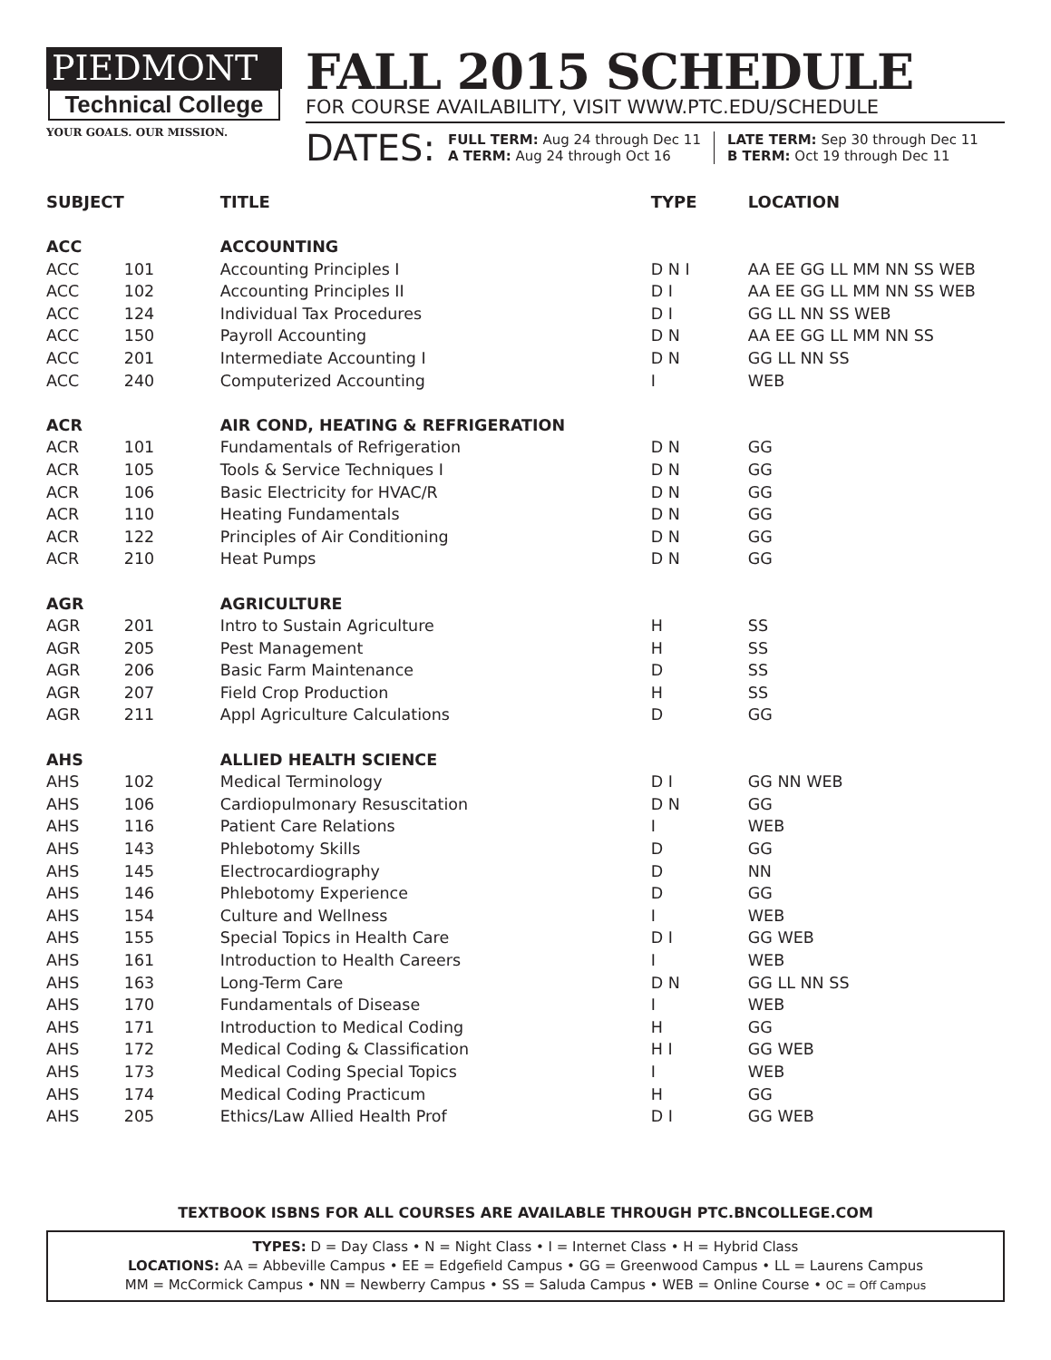PIEDMONT
Technical College
YOUR GOALS. OUR MISSION.
FALL 2015 SCHEDULE
FOR COURSE AVAILABILITY, VISIT WWW.PTC.EDU/SCHEDULE
DATES:
FULL TERM: Aug 24 through Dec 11
A TERM: Aug 24 through Oct 16
LATE TERM: Sep 30 through Dec 11
B TERM: Oct 19 through Dec 11
| SUBJECT | | TITLE | TYPE | LOCATION |
| --- | --- | --- | --- | --- |
| ACC | | ACCOUNTING | | |
| ACC | 101 | Accounting Principles I | D N I | AA EE GG LL MM NN SS WEB |
| ACC | 102 | Accounting Principles II | D I | AA EE GG LL MM NN SS WEB |
| ACC | 124 | Individual Tax Procedures | D I | GG LL NN SS WEB |
| ACC | 150 | Payroll Accounting | D N | AA EE GG LL MM NN SS |
| ACC | 201 | Intermediate Accounting I | D N | GG LL NN SS |
| ACC | 240 | Computerized Accounting | I | WEB |
| ACR | | AIR COND, HEATING & REFRIGERATION | | |
| ACR | 101 | Fundamentals of Refrigeration | D N | GG |
| ACR | 105 | Tools & Service Techniques I | D N | GG |
| ACR | 106 | Basic Electricity for HVAC/R | D N | GG |
| ACR | 110 | Heating Fundamentals | D N | GG |
| ACR | 122 | Principles of Air Conditioning | D N | GG |
| ACR | 210 | Heat Pumps | D N | GG |
| AGR | | AGRICULTURE | | |
| AGR | 201 | Intro to Sustain Agriculture | H | SS |
| AGR | 205 | Pest Management | H | SS |
| AGR | 206 | Basic Farm Maintenance | D | SS |
| AGR | 207 | Field Crop Production | H | SS |
| AGR | 211 | Appl Agriculture Calculations | D | GG |
| AHS | | ALLIED HEALTH SCIENCE | | |
| AHS | 102 | Medical Terminology | D I | GG NN WEB |
| AHS | 106 | Cardiopulmonary Resuscitation | D N | GG |
| AHS | 116 | Patient Care Relations | I | WEB |
| AHS | 143 | Phlebotomy Skills | D | GG |
| AHS | 145 | Electrocardiography | D | NN |
| AHS | 146 | Phlebotomy Experience | D | GG |
| AHS | 154 | Culture and Wellness | I | WEB |
| AHS | 155 | Special Topics in Health Care | D I | GG WEB |
| AHS | 161 | Introduction to Health Careers | I | WEB |
| AHS | 163 | Long-Term Care | D N | GG LL NN SS |
| AHS | 170 | Fundamentals of Disease | I | WEB |
| AHS | 171 | Introduction to Medical Coding | H | GG |
| AHS | 172 | Medical Coding & Classification | H I | GG WEB |
| AHS | 173 | Medical Coding Special Topics | I | WEB |
| AHS | 174 | Medical Coding Practicum | H | GG |
| AHS | 205 | Ethics/Law Allied Health Prof | D I | GG WEB |
TEXTBOOK ISBNS FOR ALL COURSES ARE AVAILABLE THROUGH PTC.BNCOLLEGE.COM
TYPES: D = Day Class • N = Night Class • I = Internet Class • H = Hybrid Class
LOCATIONS: AA = Abbeville Campus • EE = Edgefield Campus • GG = Greenwood Campus • LL = Laurens Campus
MM = McCormick Campus • NN = Newberry Campus • SS = Saluda Campus • WEB = Online Course • OC = Off Campus